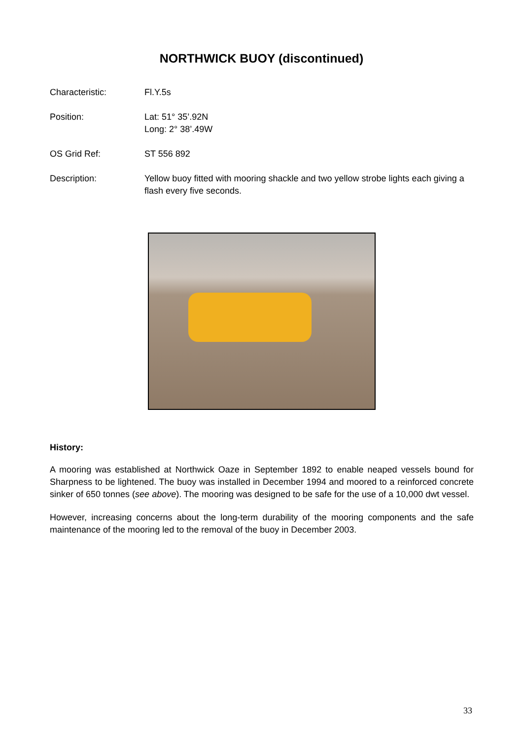NORTHWICK BUOY (discontinued)
Characteristic: Fl.Y.5s
Position: Lat: 51° 35’.92N
Long: 2° 38’.49W
OS Grid Ref: ST 556 892
Description: Yellow buoy fitted with mooring shackle and two yellow strobe lights each giving a flash every five seconds.
History:
A mooring was established at Northwick Oaze in September 1892 to enable neaped vessels bound for Sharpness to be lightened. The buoy was installed in December 1994 and moored to a reinforced concrete sinker of 650 tonnes (see above). The mooring was designed to be safe for the use of a 10,000 dwt vessel.
However, increasing concerns about the long-term durability of the mooring components and the safe maintenance of the mooring led to the removal of the buoy in December 2003.
33